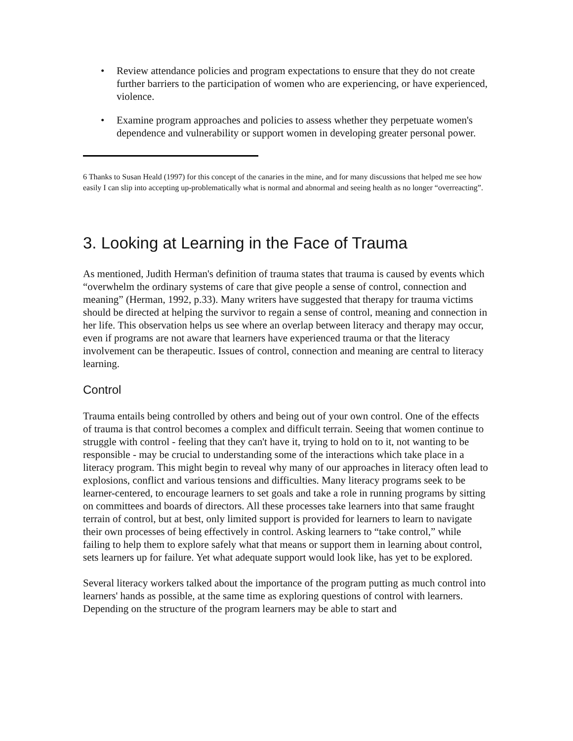• Review attendance policies and program expectations to ensure that they do not create further barriers to the participation of women who are experiencing, or have experienced, violence.
• Examine program approaches and policies to assess whether they perpetuate women's dependence and vulnerability or support women in developing greater personal power.
6 Thanks to Susan Heald (1997) for this concept of the canaries in the mine, and for many discussions that helped me see how easily I can slip into accepting up-problematically what is normal and abnormal and seeing health as no longer “overreacting”.
3. Looking at Learning in the Face of Trauma
As mentioned, Judith Herman's definition of trauma states that trauma is caused by events which “overwhelm the ordinary systems of care that give people a sense of control, connection and meaning” (Herman, 1992, p.33). Many writers have suggested that therapy for trauma victims should be directed at helping the survivor to regain a sense of control, meaning and connection in her life. This observation helps us see where an overlap between literacy and therapy may occur, even if programs are not aware that learners have experienced trauma or that the literacy involvement can be therapeutic. Issues of control, connection and meaning are central to literacy learning.
Control
Trauma entails being controlled by others and being out of your own control. One of the effects of trauma is that control becomes a complex and difficult terrain. Seeing that women continue to struggle with control - feeling that they can't have it, trying to hold on to it, not wanting to be responsible - may be crucial to understanding some of the interactions which take place in a literacy program. This might begin to reveal why many of our approaches in literacy often lead to explosions, conflict and various tensions and difficulties. Many literacy programs seek to be learner-centered, to encourage learners to set goals and take a role in running programs by sitting on committees and boards of directors. All these processes take learners into that same fraught terrain of control, but at best, only limited support is provided for learners to learn to navigate their own processes of being effectively in control. Asking learners to “take control,” while failing to help them to explore safely what that means or support them in learning about control, sets learners up for failure. Yet what adequate support would look like, has yet to be explored.
Several literacy workers talked about the importance of the program putting as much control into learners' hands as possible, at the same time as exploring questions of control with learners. Depending on the structure of the program learners may be able to start and